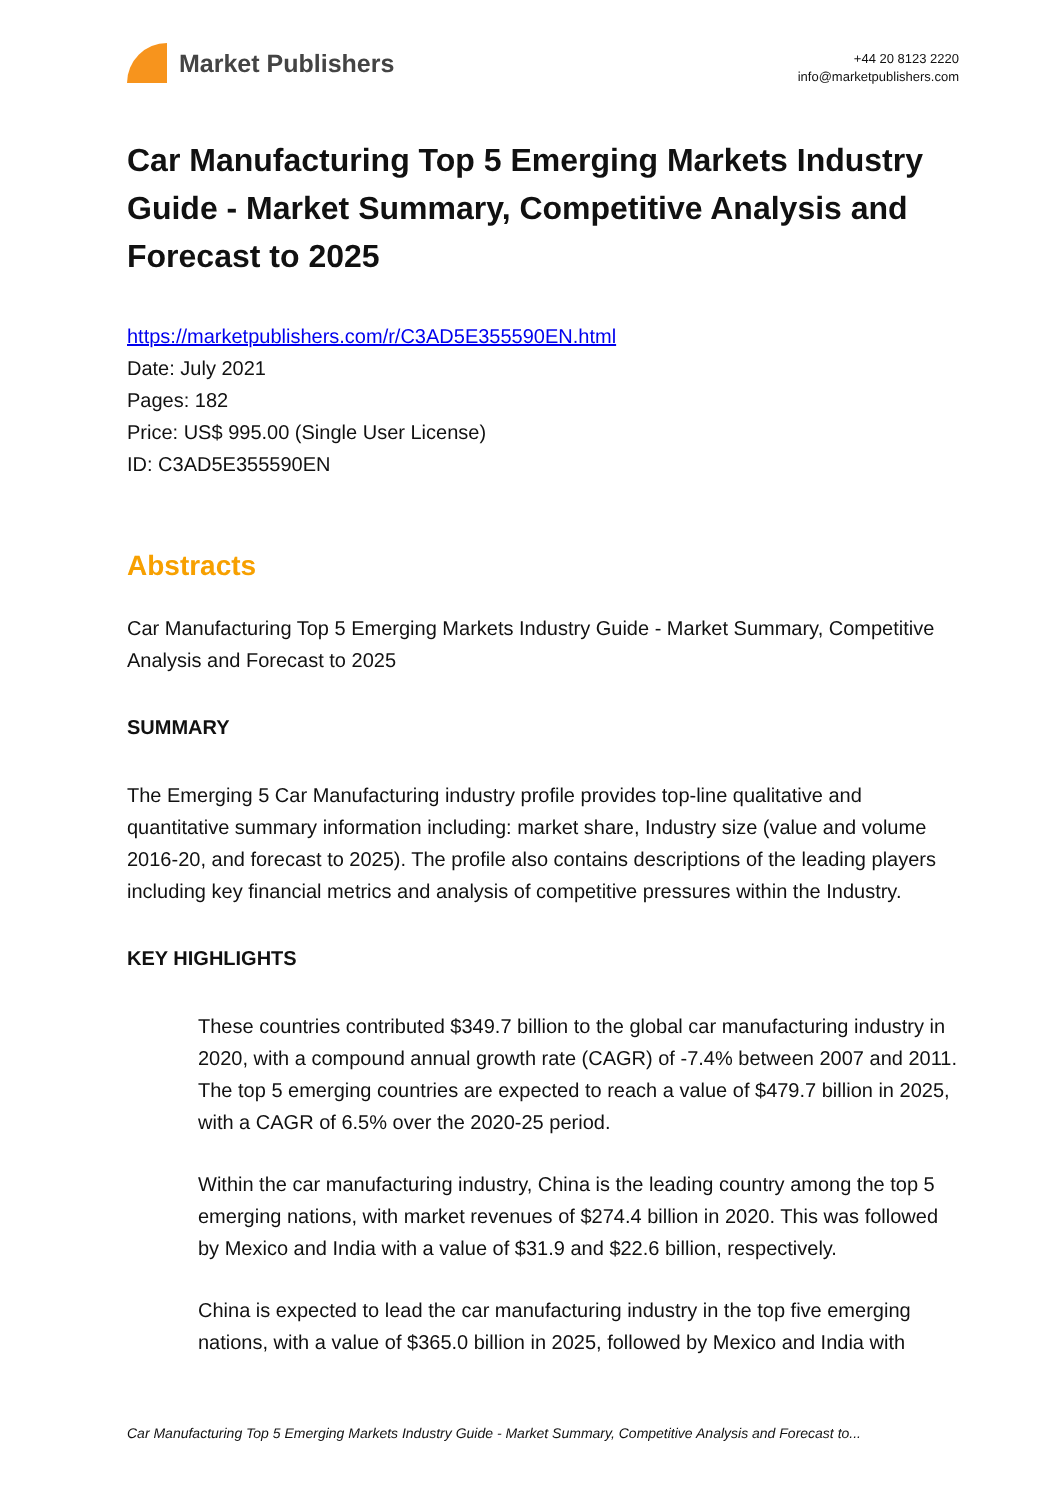Market Publishers
+44 20 8123 2220
info@marketpublishers.com
Car Manufacturing Top 5 Emerging Markets Industry Guide - Market Summary, Competitive Analysis and Forecast to 2025
https://marketpublishers.com/r/C3AD5E355590EN.html
Date: July 2021
Pages: 182
Price: US$ 995.00 (Single User License)
ID: C3AD5E355590EN
Abstracts
Car Manufacturing Top 5 Emerging Markets Industry Guide - Market Summary, Competitive Analysis and Forecast to 2025
SUMMARY
The Emerging 5 Car Manufacturing industry profile provides top-line qualitative and quantitative summary information including: market share, Industry size (value and volume 2016-20, and forecast to 2025). The profile also contains descriptions of the leading players including key financial metrics and analysis of competitive pressures within the Industry.
KEY HIGHLIGHTS
These countries contributed $349.7 billion to the global car manufacturing industry in 2020, with a compound annual growth rate (CAGR) of -7.4% between 2007 and 2011. The top 5 emerging countries are expected to reach a value of $479.7 billion in 2025, with a CAGR of 6.5% over the 2020-25 period.
Within the car manufacturing industry, China is the leading country among the top 5 emerging nations, with market revenues of $274.4 billion in 2020. This was followed by Mexico and India with a value of $31.9 and $22.6 billion, respectively.
China is expected to lead the car manufacturing industry in the top five emerging nations, with a value of $365.0 billion in 2025, followed by Mexico and India with
Car Manufacturing Top 5 Emerging Markets Industry Guide - Market Summary, Competitive Analysis and Forecast to...